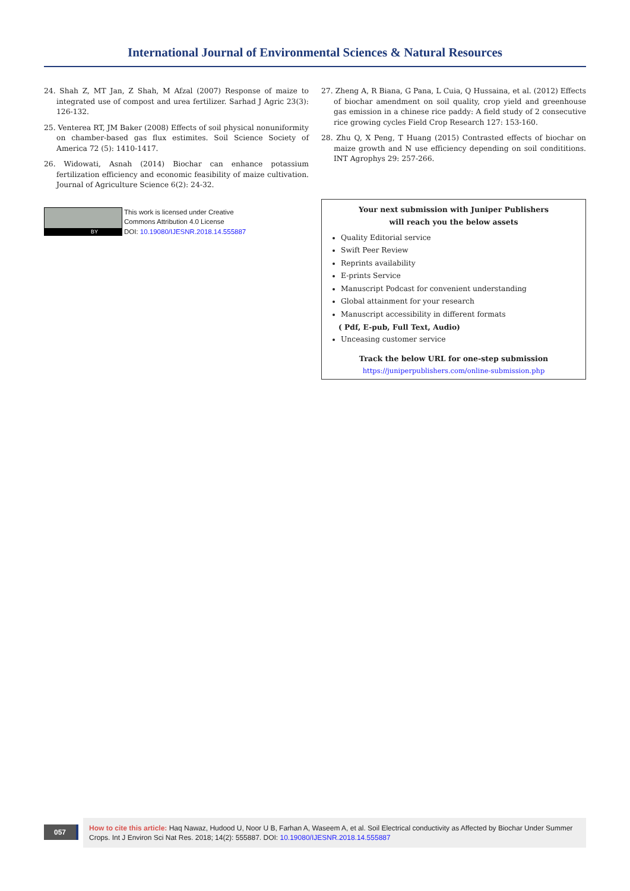International Journal of Environmental Sciences & Natural Resources
24. Shah Z, MT Jan, Z Shah, M Afzal (2007) Response of maize to integrated use of compost and urea fertilizer. Sarhad J Agric 23(3): 126-132.
25. Venterea RT, JM Baker (2008) Effects of soil physical nonuniformity on chamber-based gas flux estimites. Soil Science Society of America 72 (5): 1410-1417.
26. Widowati, Asnah (2014) Biochar can enhance potassium fertilization efficiency and economic feasibility of maize cultivation. Journal of Agriculture Science 6(2): 24-32.
BY
This work is licensed under Creative
Commons Attribution 4.0 License
DOI: 10.19080/IJESNR.2018.14.555887
27. Zheng A, R Biana, G Pana, L Cuia, Q Hussaina, et al. (2012) Effects of biochar amendment on soil quality, crop yield and greenhouse gas emission in a chinese rice paddy: A field study of 2 consecutive rice growing cycles Field Crop Research 127: 153-160.
28. Zhu Q, X Peng, T Huang (2015) Contrasted effects of biochar on maize growth and N use efficiency depending on soil condititions. INT Agrophys 29: 257-266.
Your next submission with Juniper Publishers
will reach you the below assets
Quality Editorial service
Swift Peer Review
Reprints availability
E-prints Service
Manuscript Podcast for convenient understanding
Global attainment for your research
Manuscript accessibility in different formats
( Pdf, E-pub, Full Text, Audio)
Unceasing customer service
Track the below URL for one-step submission
https://juniperpublishers.com/online-submission.php
057
How to cite this article: Haq Nawaz, Hudood U, Noor U B, Farhan A, Waseem A, et al. Soil Electrical conductivity as Affected by Biochar Under Summer Crops. Int J Environ Sci Nat Res. 2018; 14(2): 555887. DOI: 10.19080/IJESNR.2018.14.555887